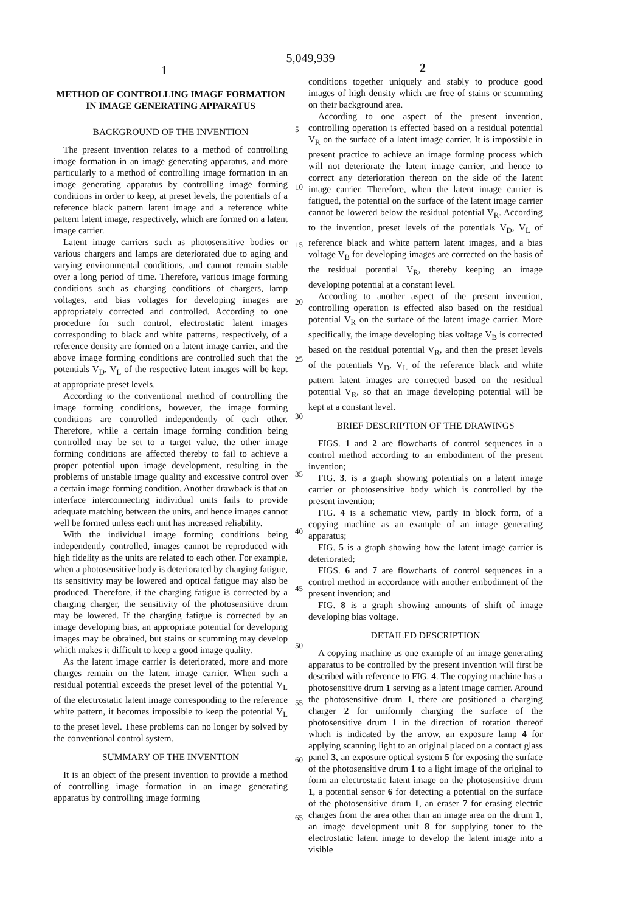5,049,939
1 2
METHOD OF CONTROLLING IMAGE FORMATION IN IMAGE GENERATING APPARATUS
BACKGROUND OF THE INVENTION
The present invention relates to a method of controlling image formation in an image generating apparatus, and more particularly to a method of controlling image formation in an image generating apparatus by controlling image forming conditions in order to keep, at preset levels, the potentials of a reference black pattern latent image and a reference white pattern latent image, respectively, which are formed on a latent image carrier.
Latent image carriers such as photosensitive bodies or various chargers and lamps are deteriorated due to aging and varying environmental conditions, and cannot remain stable over a long period of time. Therefore, various image forming conditions such as charging conditions of chargers, lamp voltages, and bias voltages for developing images are appropriately corrected and controlled. According to one procedure for such control, electrostatic latent images corresponding to black and white patterns, respectively, of a reference density are formed on a latent image carrier, and the above image forming conditions are controlled such that the potentials V<sub>D</sub>, V<sub>L</sub> of the respective latent images will be kept at appropriate preset levels.
According to the conventional method of controlling the image forming conditions, however, the image forming conditions are controlled independently of each other. Therefore, while a certain image forming condition being controlled may be set to a target value, the other image forming conditions are affected thereby to fail to achieve a proper potential upon image development, resulting in the problems of unstable image quality and excessive control over a certain image forming condition. Another drawback is that an interface interconnecting individual units fails to provide adequate matching between the units, and hence images cannot well be formed unless each unit has increased reliability.
With the individual image forming conditions being independently controlled, images cannot be reproduced with high fidelity as the units are related to each other. For example, when a photosensitive body is deteriorated by charging fatigue, its sensitivity may be lowered and optical fatigue may also be produced. Therefore, if the charging fatigue is corrected by a charging charger, the sensitivity of the photosensitive drum may be lowered. If the charging fatigue is corrected by an image developing bias, an appropriate potential for developing images may be obtained, but stains or scumming may develop which makes it difficult to keep a good image quality.
As the latent image carrier is deteriorated, more and more charges remain on the latent image carrier. When such a residual potential exceeds the preset level of the potential V<sub>L</sub> of the electrostatic latent image corresponding to the reference white pattern, it becomes impossible to keep the potential V<sub>L</sub> to the preset level. These problems can no longer by solved by the conventional control system.
SUMMARY OF THE INVENTION
It is an object of the present invention to provide a method of controlling image formation in an image generating apparatus by controlling image forming
conditions together uniquely and stably to produce good images of high density which are free of stains or scumming on their background area.
According to one aspect of the present invention, controlling operation is effected based on a residual potential V<sub>R</sub> on the surface of a latent image carrier. It is impossible in present practice to achieve an image forming process which will not deteriorate the latent image carrier, and hence to correct any deterioration thereon on the side of the latent image carrier. Therefore, when the latent image carrier is fatigued, the potential on the surface of the latent image carrier cannot be lowered below the residual potential V<sub>R</sub>. According to the invention, preset levels of the potentials V<sub>D</sub>, V<sub>L</sub> of reference black and white pattern latent images, and a bias voltage V<sub>B</sub> for developing images are corrected on the basis of the residual potential V<sub>R</sub>, thereby keeping an image developing potential at a constant level.
According to another aspect of the present invention, controlling operation is effected also based on the residual potential V<sub>R</sub> on the surface of the latent image carrier. More specifically, the image developing bias voltage V<sub>B</sub> is corrected based on the residual potential V<sub>R</sub>, and then the preset levels of the potentials V<sub>D</sub>, V<sub>L</sub> of the reference black and white pattern latent images are corrected based on the residual potential V<sub>R</sub>, so that an image developing potential will be kept at a constant level.
BRIEF DESCRIPTION OF THE DRAWINGS
FIGS. 1 and 2 are flowcharts of control sequences in a control method according to an embodiment of the present invention;
FIG. 3. is a graph showing potentials on a latent image carrier or photosensitive body which is controlled by the present invention;
FIG. 4 is a schematic view, partly in block form, of a copying machine as an example of an image generating apparatus;
FIG. 5 is a graph showing how the latent image carrier is deteriorated;
FIGS. 6 and 7 are flowcharts of control sequences in a control method in accordance with another embodiment of the present invention; and
FIG. 8 is a graph showing amounts of shift of image developing bias voltage.
DETAILED DESCRIPTION
A copying machine as one example of an image generating apparatus to be controlled by the present invention will first be described with reference to FIG. 4. The copying machine has a photosensitive drum 1 serving as a latent image carrier. Around the photosensitive drum 1, there are positioned a charging charger 2 for uniformly charging the surface of the photosensitive drum 1 in the direction of rotation thereof which is indicated by the arrow, an exposure lamp 4 for applying scanning light to an original placed on a contact glass panel 3, an exposure optical system 5 for exposing the surface of the photosensitive drum 1 to a light image of the original to form an electrostatic latent image on the photosensitive drum 1, a potential sensor 6 for detecting a potential on the surface of the photosensitive drum 1, an eraser 7 for erasing electric charges from the area other than an image area on the drum 1, an image development unit 8 for supplying toner to the electrostatic latent image to develop the latent image into a visible
5
10
15
20
25
30
35
40
45
50
55
60
65